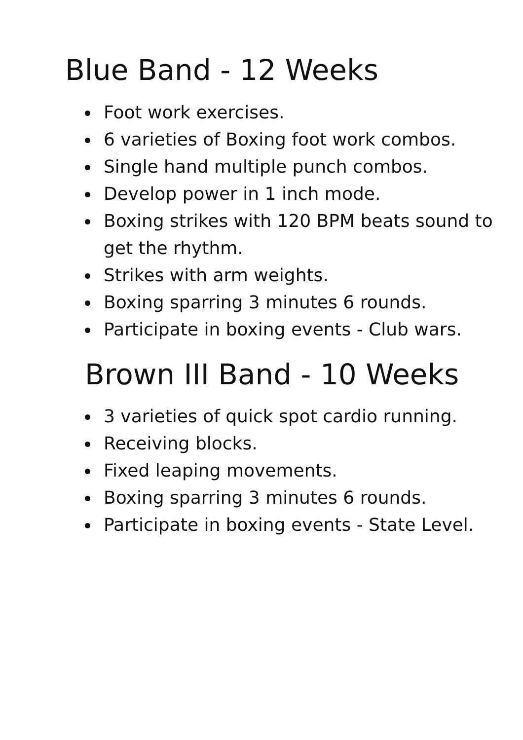Blue Band - 12 Weeks
Foot work exercises.
6 varieties of Boxing foot work combos.
Single hand multiple punch combos.
Develop power in 1 inch mode.
Boxing strikes with 120 BPM beats sound to get the rhythm.
Strikes with arm weights.
Boxing sparring 3 minutes 6 rounds.
Participate in boxing events - Club wars.
Brown III Band - 10 Weeks
3 varieties of quick spot cardio running.
Receiving blocks.
Fixed leaping movements.
Boxing sparring 3 minutes 6 rounds.
Participate in boxing events - State Level.